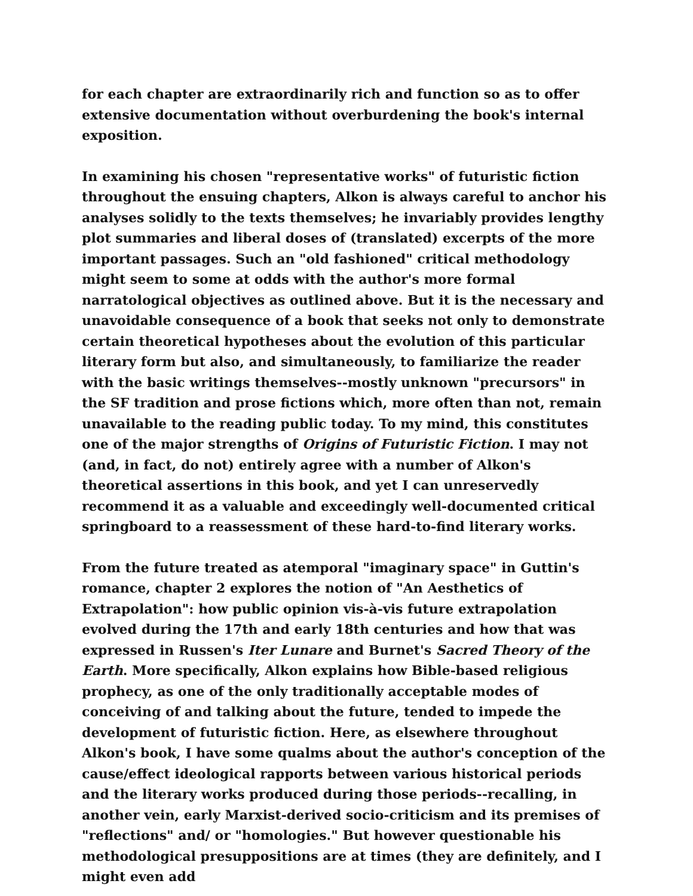for each chapter are extraordinarily rich and function so as to offer extensive documentation without overburdening the book's internal exposition.
In examining his chosen "representative works" of futuristic fiction throughout the ensuing chapters, Alkon is always careful to anchor his analyses solidly to the texts themselves; he invariably provides lengthy plot summaries and liberal doses of (translated) excerpts of the more important passages. Such an "old fashioned" critical methodology might seem to some at odds with the author's more formal narratological objectives as outlined above. But it is the necessary and unavoidable consequence of a book that seeks not only to demonstrate certain theoretical hypotheses about the evolution of this particular literary form but also, and simultaneously, to familiarize the reader with the basic writings themselves--mostly unknown "precursors" in the SF tradition and prose fictions which, more often than not, remain unavailable to the reading public today. To my mind, this constitutes one of the major strengths of Origins of Futuristic Fiction. I may not (and, in fact, do not) entirely agree with a number of Alkon's theoretical assertions in this book, and yet I can unreservedly recommend it as a valuable and exceedingly well-documented critical springboard to a reassessment of these hard-to-find literary works.
From the future treated as atemporal "imaginary space" in Guttin's romance, chapter 2 explores the notion of "An Aesthetics of Extrapolation": how public opinion vis-à-vis future extrapolation evolved during the 17th and early 18th centuries and how that was expressed in Russen's Iter Lunare and Burnet's Sacred Theory of the Earth. More specifically, Alkon explains how Bible-based religious prophecy, as one of the only traditionally acceptable modes of conceiving of and talking about the future, tended to impede the development of futuristic fiction. Here, as elsewhere throughout Alkon's book, I have some qualms about the author's conception of the cause/effect ideological rapports between various historical periods and the literary works produced during those periods--recalling, in another vein, early Marxist-derived socio-criticism and its premises of "reflections" and/ or "homologies." But however questionable his methodological presuppositions are at times (they are definitely, and I might even add